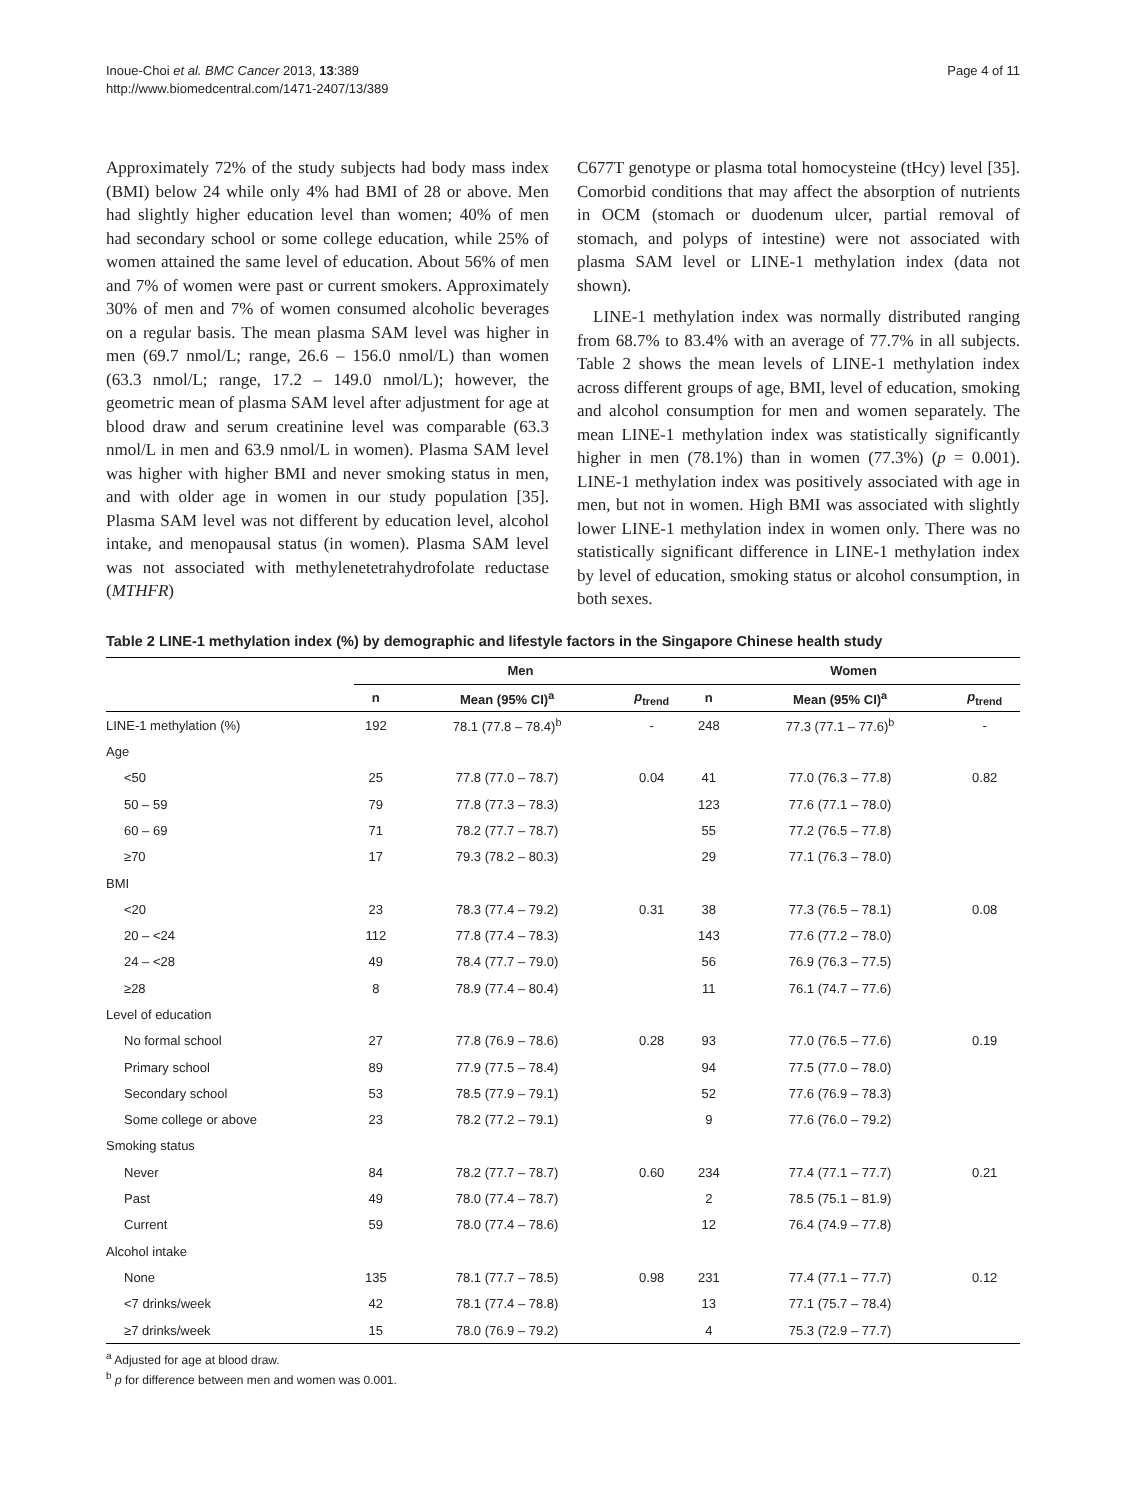Inoue-Choi et al. BMC Cancer 2013, 13:389
http://www.biomedcentral.com/1471-2407/13/389
Page 4 of 11
Approximately 72% of the study subjects had body mass index (BMI) below 24 while only 4% had BMI of 28 or above. Men had slightly higher education level than women; 40% of men had secondary school or some college education, while 25% of women attained the same level of education. About 56% of men and 7% of women were past or current smokers. Approximately 30% of men and 7% of women consumed alcoholic beverages on a regular basis. The mean plasma SAM level was higher in men (69.7 nmol/L; range, 26.6 – 156.0 nmol/L) than women (63.3 nmol/L; range, 17.2 – 149.0 nmol/L); however, the geometric mean of plasma SAM level after adjustment for age at blood draw and serum creatinine level was comparable (63.3 nmol/L in men and 63.9 nmol/L in women). Plasma SAM level was higher with higher BMI and never smoking status in men, and with older age in women in our study population [35]. Plasma SAM level was not different by education level, alcohol intake, and menopausal status (in women). Plasma SAM level was not associated with methylenetetrahydrofolate reductase (MTHFR)
C677T genotype or plasma total homocysteine (tHcy) level [35]. Comorbid conditions that may affect the absorption of nutrients in OCM (stomach or duodenum ulcer, partial removal of stomach, and polyps of intestine) were not associated with plasma SAM level or LINE-1 methylation index (data not shown).
LINE-1 methylation index was normally distributed ranging from 68.7% to 83.4% with an average of 77.7% in all subjects. Table 2 shows the mean levels of LINE-1 methylation index across different groups of age, BMI, level of education, smoking and alcohol consumption for men and women separately. The mean LINE-1 methylation index was statistically significantly higher in men (78.1%) than in women (77.3%) (p = 0.001). LINE-1 methylation index was positively associated with age in men, but not in women. High BMI was associated with slightly lower LINE-1 methylation index in women only. There was no statistically significant difference in LINE-1 methylation index by level of education, smoking status or alcohol consumption, in both sexes.
Table 2 LINE-1 methylation index (%) by demographic and lifestyle factors in the Singapore Chinese health study
| | Men | | | Women | | |
| --- | --- | --- | --- | --- | --- | --- |
| | n | Mean (95% CI)<sup>a</sup> | p<sub>trend</sub> | n | Mean (95% CI)<sup>a</sup> | p<sub>trend</sub> |
| LINE-1 methylation (%) | 192 | 78.1 (77.8 – 78.4)<sup>b</sup> | - | 248 | 77.3 (77.1 – 77.6)<sup>b</sup> | - |
| Age | | | | | | |
| <50 | 25 | 77.8 (77.0 – 78.7) | 0.04 | 41 | 77.0 (76.3 – 77.8) | 0.82 |
| 50 – 59 | 79 | 77.8 (77.3 – 78.3) | | 123 | 77.6 (77.1 – 78.0) | |
| 60 – 69 | 71 | 78.2 (77.7 – 78.7) | | 55 | 77.2 (76.5 – 77.8) | |
| ≥70 | 17 | 79.3 (78.2 – 80.3) | | 29 | 77.1 (76.3 – 78.0) | |
| BMI | | | | | | |
| <20 | 23 | 78.3 (77.4 – 79.2) | 0.31 | 38 | 77.3 (76.5 – 78.1) | 0.08 |
| 20 – <24 | 112 | 77.8 (77.4 – 78.3) | | 143 | 77.6 (77.2 – 78.0) | |
| 24 – <28 | 49 | 78.4 (77.7 – 79.0) | | 56 | 76.9 (76.3 – 77.5) | |
| ≥28 | 8 | 78.9 (77.4 – 80.4) | | 11 | 76.1 (74.7 – 77.6) | |
| Level of education | | | | | | |
| No formal school | 27 | 77.8 (76.9 – 78.6) | 0.28 | 93 | 77.0 (76.5 – 77.6) | 0.19 |
| Primary school | 89 | 77.9 (77.5 – 78.4) | | 94 | 77.5 (77.0 – 78.0) | |
| Secondary school | 53 | 78.5 (77.9 – 79.1) | | 52 | 77.6 (76.9 – 78.3) | |
| Some college or above | 23 | 78.2 (77.2 – 79.1) | | 9 | 77.6 (76.0 – 79.2) | |
| Smoking status | | | | | | |
| Never | 84 | 78.2 (77.7 – 78.7) | 0.60 | 234 | 77.4 (77.1 – 77.7) | 0.21 |
| Past | 49 | 78.0 (77.4 – 78.7) | | 2 | 78.5 (75.1 – 81.9) | |
| Current | 59 | 78.0 (77.4 – 78.6) | | 12 | 76.4 (74.9 – 77.8) | |
| Alcohol intake | | | | | | |
| None | 135 | 78.1 (77.7 – 78.5) | 0.98 | 231 | 77.4 (77.1 – 77.7) | 0.12 |
| <7 drinks/week | 42 | 78.1 (77.4 – 78.8) | | 13 | 77.1 (75.7 – 78.4) | |
| ≥7 drinks/week | 15 | 78.0 (76.9 – 79.2) | | 4 | 75.3 (72.9 – 77.7) | |
<sup>a</sup> Adjusted for age at blood draw.
<sup>b</sup> p for difference between men and women was 0.001.